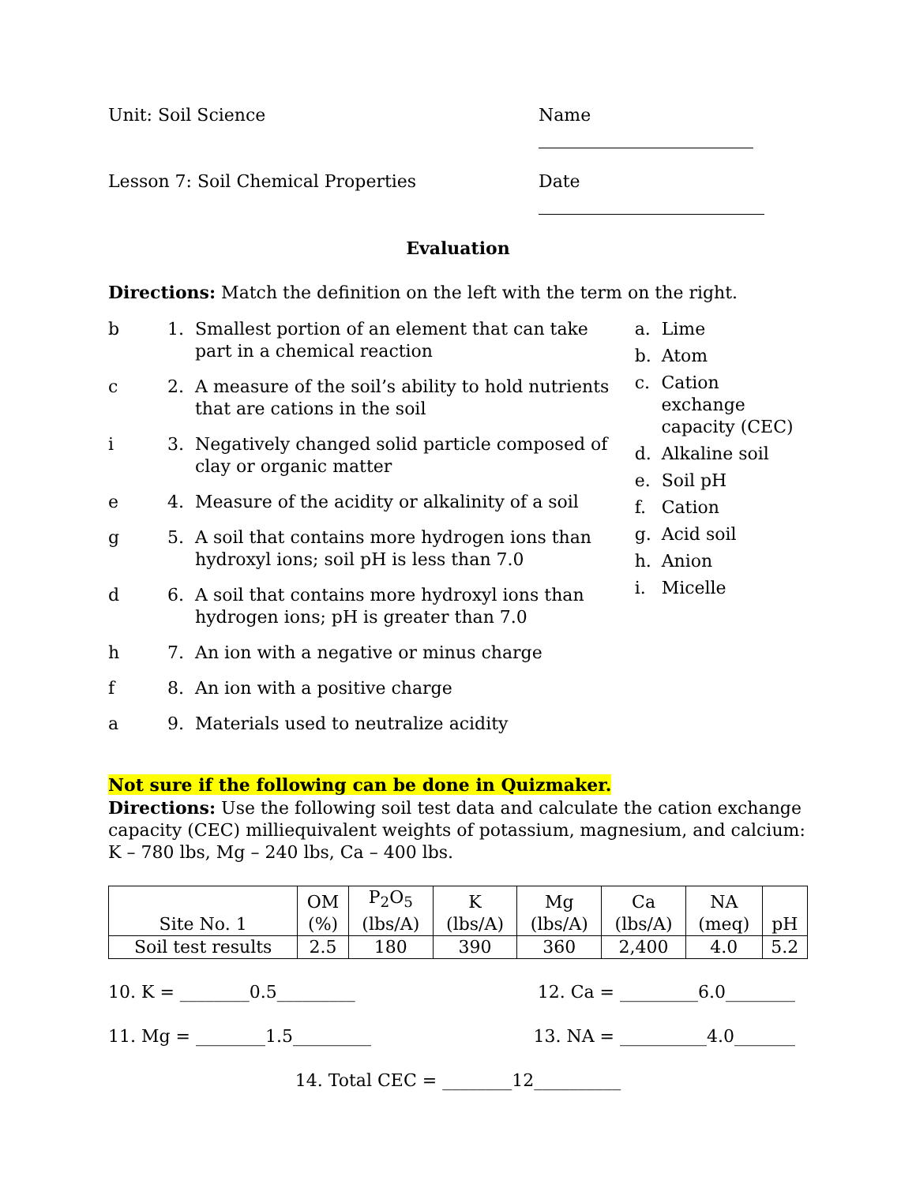Unit: Soil Science Name
Lesson 7: Soil Chemical Properties Date
Evaluation
Directions: Match the definition on the left with the term on the right.
b 1. Smallest portion of an element that can take part in a chemical reaction
c 2. A measure of the soil’s ability to hold nutrients that are cations in the soil
i 3. Negatively changed solid particle composed of clay or organic matter
e 4. Measure of the acidity or alkalinity of a soil
g 5. A soil that contains more hydrogen ions than hydroxyl ions; soil pH is less than 7.0
d 6. A soil that contains more hydroxyl ions than hydrogen ions; pH is greater than 7.0
h 7. An ion with a negative or minus charge
f 8. An ion with a positive charge
a 9. Materials used to neutralize acidity
a. Lime
b. Atom
c. Cation exchange
capacity (CEC)
d. Alkaline soil
e. Soil pH
f. Cation
g. Acid soil
h. Anion
i. Micelle
Not sure if the following can be done in Quizmaker.
Directions: Use the following soil test data and calculate the cation exchange capacity (CEC) milliequivalent weights of potassium, magnesium, and calcium: K – 780 lbs, Mg – 240 lbs, Ca – 400 lbs.
| Site No. 1 | OM (%) | P<sub>2</sub>O<sub>5</sub> (lbs/A) | K (lbs/A) | Mg (lbs/A) | Ca (lbs/A) | NA (meq) | pH |
| --- | --- | --- | --- | --- | --- | --- | --- |
| Soil test results | 2.5 | 180 | 390 | 360 | 2,400 | 4.0 | 5.2 |
10. K = ________0.5_________ 12. Ca = _________6.0________
11. Mg = ________1.5_________ 13. NA = __________4.0_______
14. Total CEC = ________12__________